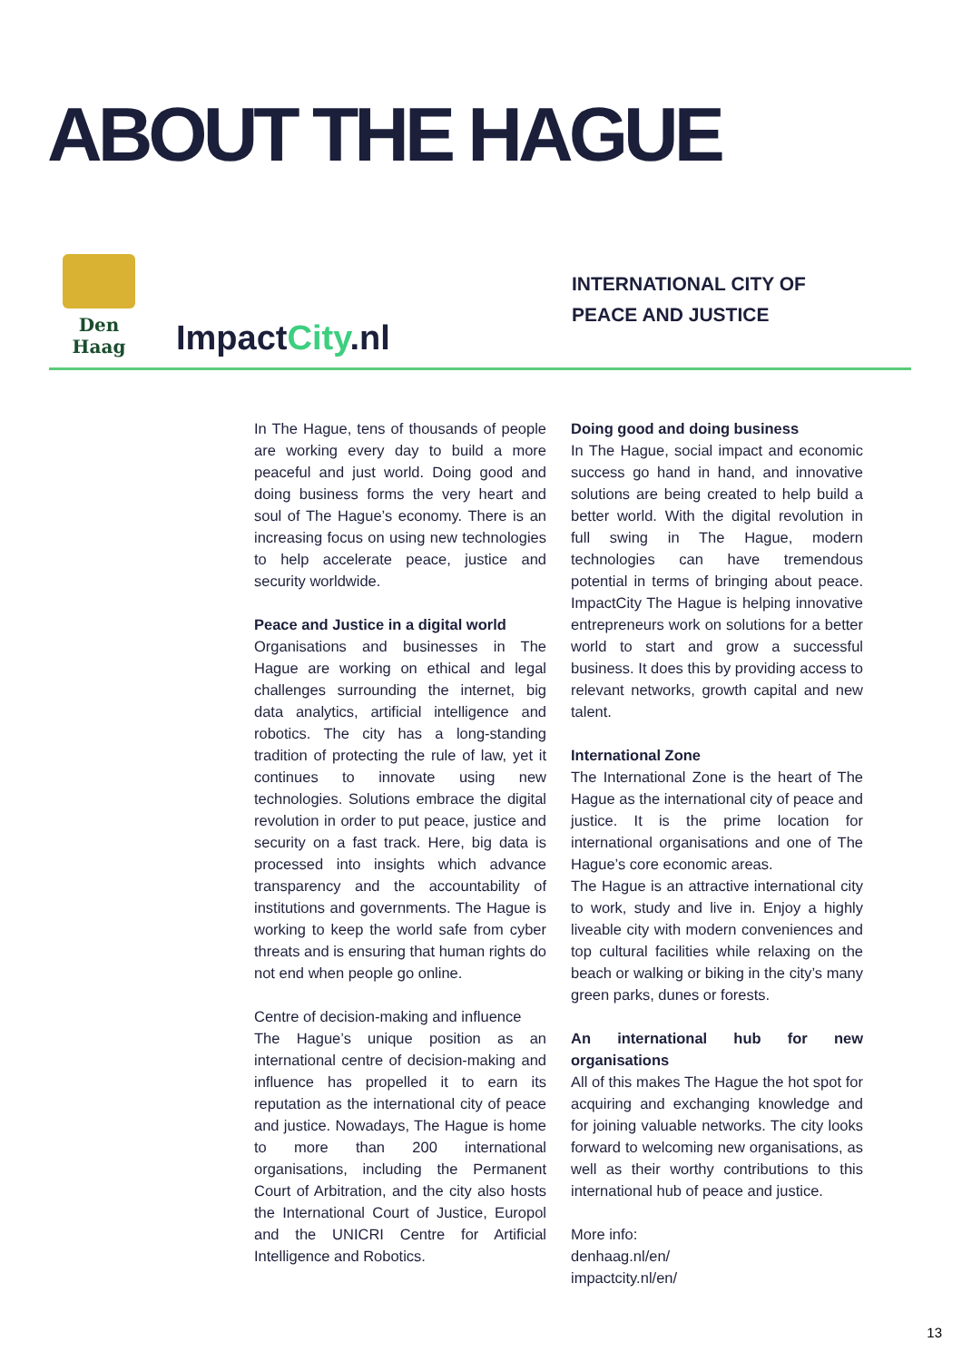ABOUT THE HAGUE
Den Haag
ImpactCity.nl
INTERNATIONAL CITY OF
PEACE AND JUSTICE
In The Hague, tens of thousands of people are working every day to build a more peaceful and just world. Doing good and doing business forms the very heart and soul of The Hague’s economy. There is an increasing focus on using new technologies to help accelerate peace, justice and security worldwide.
Peace and Justice in a digital world
Organisations and businesses in The Hague are working on ethical and legal challenges surrounding the internet, big data analytics, artificial intelligence and robotics. The city has a long-standing tradition of protecting the rule of law, yet it continues to innovate using new technologies. Solutions embrace the digital revolution in order to put peace, justice and security on a fast track. Here, big data is processed into insights which advance transparency and the accountability of institutions and governments. The Hague is working to keep the world safe from cyber threats and is ensuring that human rights do not end when people go online.
Centre of decision-making and influence
The Hague’s unique position as an international centre of decision-making and influence has propelled it to earn its reputation as the international city of peace and justice. Nowadays, The Hague is home to more than 200 international organisations, including the Permanent Court of Arbitration, and the city also hosts the International Court of Justice, Europol and the UNICRI Centre for Artificial Intelligence and Robotics.
Doing good and doing business
In The Hague, social impact and economic success go hand in hand, and innovative solutions are being created to help build a better world. With the digital revolution in full swing in The Hague, modern technologies can have tremendous potential in terms of bringing about peace. ImpactCity The Hague is helping innovative entrepreneurs work on solutions for a better world to start and grow a successful business. It does this by providing access to relevant networks, growth capital and new talent.
International Zone
The International Zone is the heart of The Hague as the international city of peace and justice. It is the prime location for international organisations and one of The Hague’s core economic areas.
The Hague is an attractive international city to work, study and live in. Enjoy a highly liveable city with modern conveniences and top cultural facilities while relaxing on the beach or walking or biking in the city’s many green parks, dunes or forests.
An international hub for new organisations
All of this makes The Hague the hot spot for acquiring and exchanging knowledge and for joining valuable networks. The city looks forward to welcoming new organisations, as well as their worthy contributions to this international hub of peace and justice.
More info:
denhaag.nl/en/
impactcity.nl/en/
13